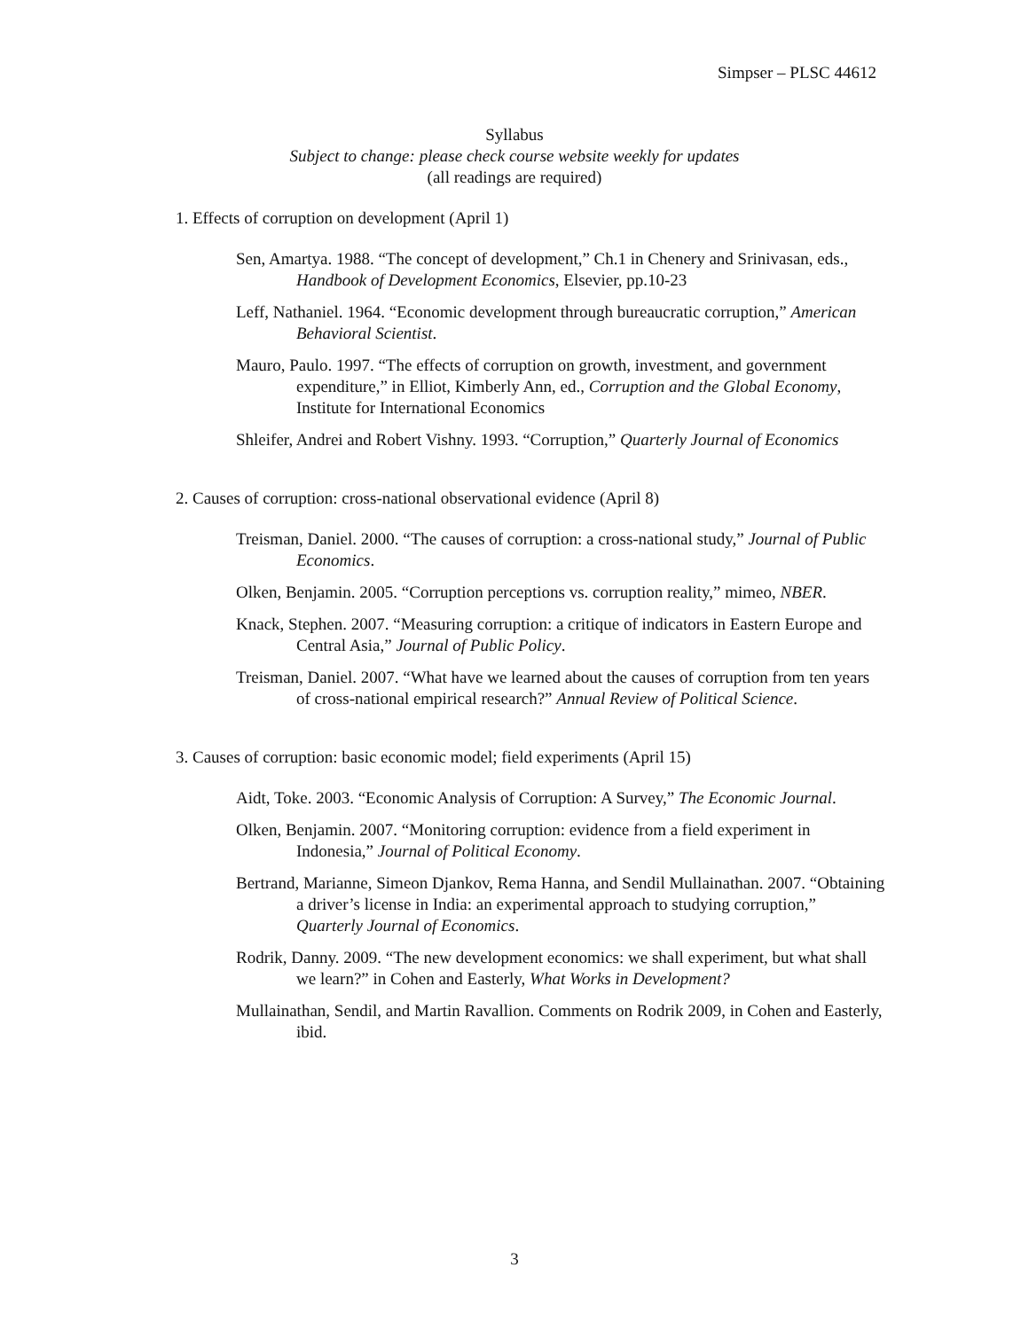Simpser – PLSC 44612
Syllabus
Subject to change: please check course website weekly for updates
(all readings are required)
1. Effects of corruption on development (April 1)
Sen, Amartya. 1988. “The concept of development,” Ch.1 in Chenery and Srinivasan, eds., Handbook of Development Economics, Elsevier, pp.10-23
Leff, Nathaniel. 1964. “Economic development through bureaucratic corruption,” American Behavioral Scientist.
Mauro, Paulo. 1997. “The effects of corruption on growth, investment, and government expenditure,” in Elliot, Kimberly Ann, ed., Corruption and the Global Economy, Institute for International Economics
Shleifer, Andrei and Robert Vishny. 1993. “Corruption,” Quarterly Journal of Economics
2. Causes of corruption: cross-national observational evidence (April 8)
Treisman, Daniel. 2000. “The causes of corruption: a cross-national study,” Journal of Public Economics.
Olken, Benjamin. 2005. “Corruption perceptions vs. corruption reality,” mimeo, NBER.
Knack, Stephen. 2007. “Measuring corruption: a critique of indicators in Eastern Europe and Central Asia,” Journal of Public Policy.
Treisman, Daniel. 2007. “What have we learned about the causes of corruption from ten years of cross-national empirical research?” Annual Review of Political Science.
3. Causes of corruption: basic economic model; field experiments (April 15)
Aidt, Toke. 2003. “Economic Analysis of Corruption: A Survey,” The Economic Journal.
Olken, Benjamin. 2007. “Monitoring corruption: evidence from a field experiment in Indonesia,” Journal of Political Economy.
Bertrand, Marianne, Simeon Djankov, Rema Hanna, and Sendil Mullainathan. 2007. “Obtaining a driver’s license in India: an experimental approach to studying corruption,” Quarterly Journal of Economics.
Rodrik, Danny. 2009. “The new development economics: we shall experiment, but what shall we learn?” in Cohen and Easterly, What Works in Development?
Mullainathan, Sendil, and Martin Ravallion. Comments on Rodrik 2009, in Cohen and Easterly, ibid.
3